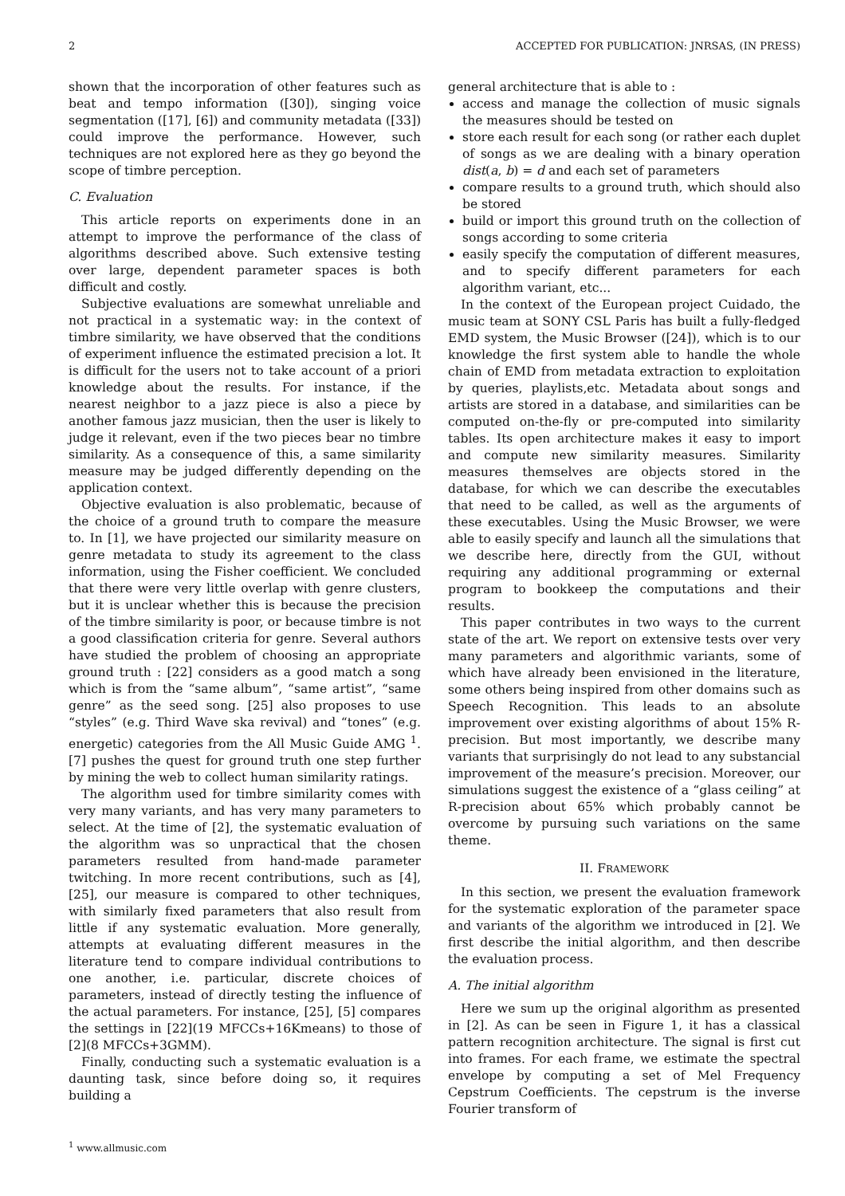2 ACCEPTED FOR PUBLICATION: JNRSAS, (IN PRESS)
shown that the incorporation of other features such as beat and tempo information ([30]), singing voice segmentation ([17], [6]) and community metadata ([33]) could improve the performance. However, such techniques are not explored here as they go beyond the scope of timbre perception.
C. Evaluation
This article reports on experiments done in an attempt to improve the performance of the class of algorithms described above. Such extensive testing over large, dependent parameter spaces is both difficult and costly.
Subjective evaluations are somewhat unreliable and not practical in a systematic way: in the context of timbre similarity, we have observed that the conditions of experiment influence the estimated precision a lot. It is difficult for the users not to take account of a priori knowledge about the results. For instance, if the nearest neighbor to a jazz piece is also a piece by another famous jazz musician, then the user is likely to judge it relevant, even if the two pieces bear no timbre similarity. As a consequence of this, a same similarity measure may be judged differently depending on the application context.
Objective evaluation is also problematic, because of the choice of a ground truth to compare the measure to. In [1], we have projected our similarity measure on genre metadata to study its agreement to the class information, using the Fisher coefficient. We concluded that there were very little overlap with genre clusters, but it is unclear whether this is because the precision of the timbre similarity is poor, or because timbre is not a good classification criteria for genre. Several authors have studied the problem of choosing an appropriate ground truth : [22] considers as a good match a song which is from the “same album”, “same artist”, “same genre” as the seed song. [25] also proposes to use “styles” (e.g. Third Wave ska revival) and “tones” (e.g. energetic) categories from the All Music Guide AMG <sup>1</sup>. [7] pushes the quest for ground truth one step further by mining the web to collect human similarity ratings.
The algorithm used for timbre similarity comes with very many variants, and has very many parameters to select. At the time of [2], the systematic evaluation of the algorithm was so unpractical that the chosen parameters resulted from hand-made parameter twitching. In more recent contributions, such as [4], [25], our measure is compared to other techniques, with similarly fixed parameters that also result from little if any systematic evaluation. More generally, attempts at evaluating different measures in the literature tend to compare individual contributions to one another, i.e. particular, discrete choices of parameters, instead of directly testing the influence of the actual parameters. For instance, [25], [5] compares the settings in [22](19 MFCCs+16Kmeans) to those of [2](8 MFCCs+3GMM).
Finally, conducting such a systematic evaluation is a daunting task, since before doing so, it requires building a
<sup>1</sup> www.allmusic.com
general architecture that is able to :
access and manage the collection of music signals the measures should be tested on
store each result for each song (or rather each duplet of songs as we are dealing with a binary operation dist(a, b) = d and each set of parameters
compare results to a ground truth, which should also be stored
build or import this ground truth on the collection of songs according to some criteria
easily specify the computation of different measures, and to specify different parameters for each algorithm variant, etc...
In the context of the European project Cuidado, the music team at SONY CSL Paris has built a fully-fledged EMD system, the Music Browser ([24]), which is to our knowledge the first system able to handle the whole chain of EMD from metadata extraction to exploitation by queries, playlists,etc. Metadata about songs and artists are stored in a database, and similarities can be computed on-the-fly or pre-computed into similarity tables. Its open architecture makes it easy to import and compute new similarity measures. Similarity measures themselves are objects stored in the database, for which we can describe the executables that need to be called, as well as the arguments of these executables. Using the Music Browser, we were able to easily specify and launch all the simulations that we describe here, directly from the GUI, without requiring any additional programming or external program to bookkeep the computations and their results.
This paper contributes in two ways to the current state of the art. We report on extensive tests over very many parameters and algorithmic variants, some of which have already been envisioned in the literature, some others being inspired from other domains such as Speech Recognition. This leads to an absolute improvement over existing algorithms of about 15% R-precision. But most importantly, we describe many variants that surprisingly do not lead to any substancial improvement of the measure’s precision. Moreover, our simulations suggest the existence of a “glass ceiling” at R-precision about 65% which probably cannot be overcome by pursuing such variations on the same theme.
II. FRAMEWORK
In this section, we present the evaluation framework for the systematic exploration of the parameter space and variants of the algorithm we introduced in [2]. We first describe the initial algorithm, and then describe the evaluation process.
A. The initial algorithm
Here we sum up the original algorithm as presented in [2]. As can be seen in Figure 1, it has a classical pattern recognition architecture. The signal is first cut into frames. For each frame, we estimate the spectral envelope by computing a set of Mel Frequency Cepstrum Coefficients. The cepstrum is the inverse Fourier transform of